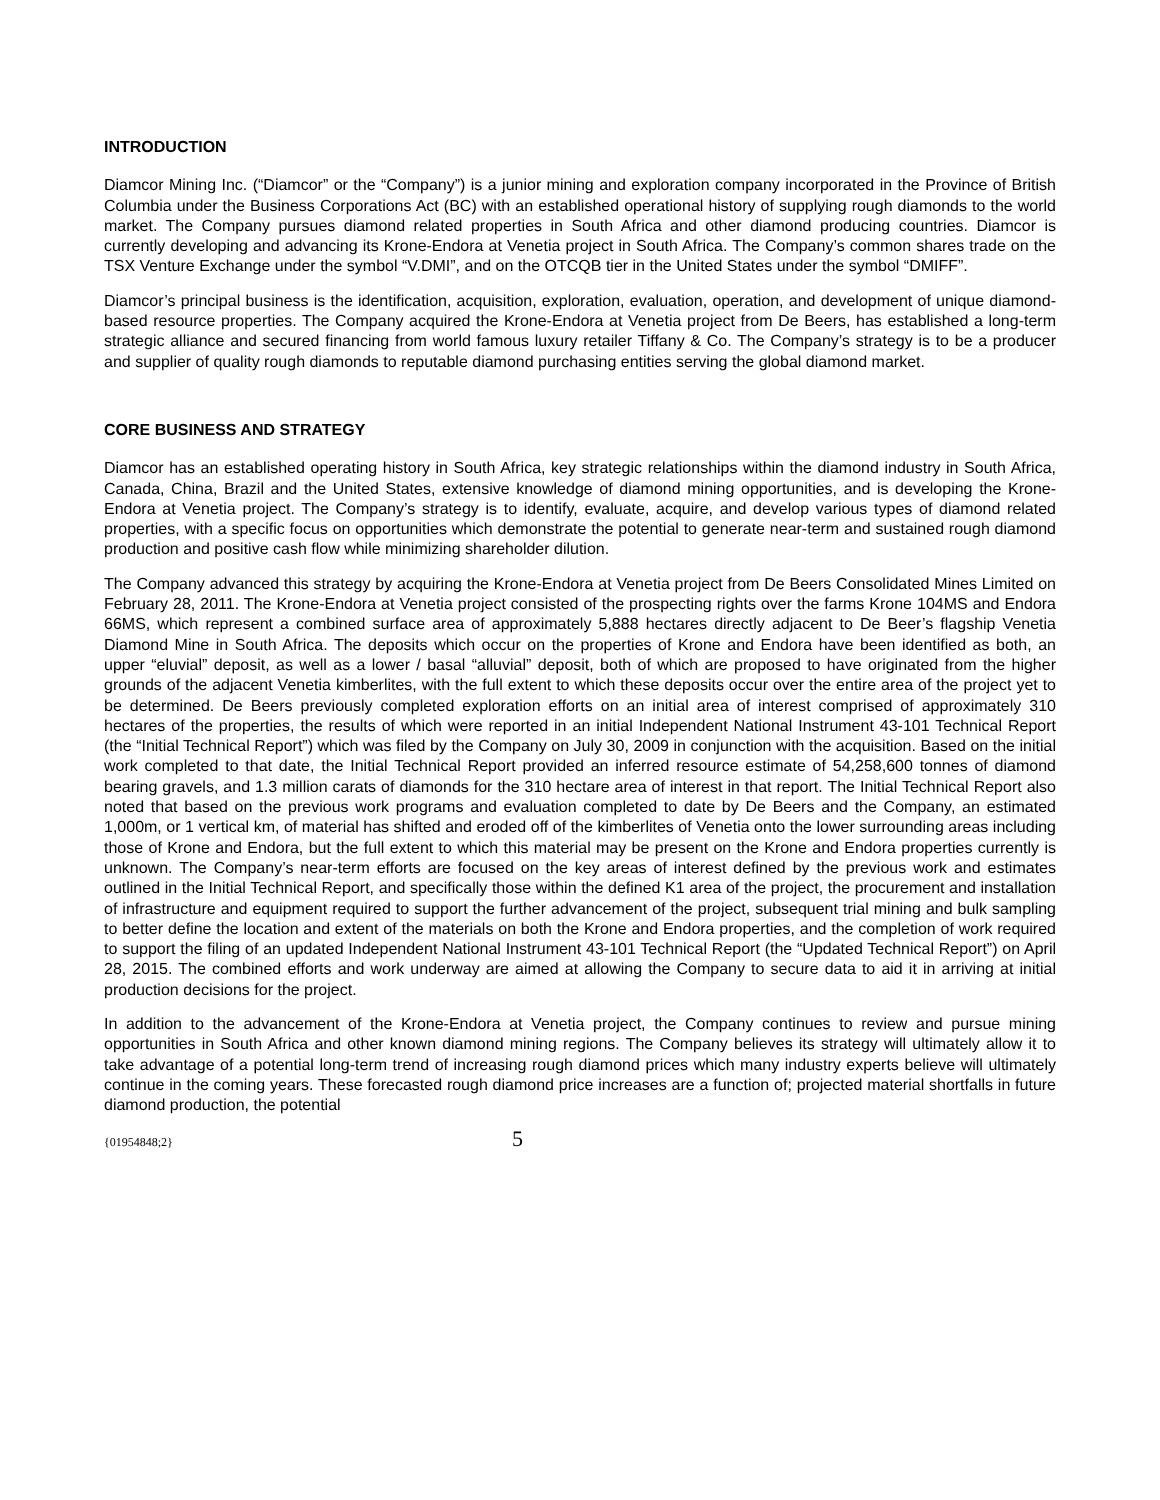INTRODUCTION
Diamcor Mining Inc. (“Diamcor” or the “Company”) is a junior mining and exploration company incorporated in the Province of British Columbia under the Business Corporations Act (BC) with an established operational history of supplying rough diamonds to the world market. The Company pursues diamond related properties in South Africa and other diamond producing countries. Diamcor is currently developing and advancing its Krone-Endora at Venetia project in South Africa. The Company’s common shares trade on the TSX Venture Exchange under the symbol “V.DMI”, and on the OTCQB tier in the United States under the symbol “DMIFF”.
Diamcor’s principal business is the identification, acquisition, exploration, evaluation, operation, and development of unique diamond-based resource properties. The Company acquired the Krone-Endora at Venetia project from De Beers, has established a long-term strategic alliance and secured financing from world famous luxury retailer Tiffany & Co. The Company’s strategy is to be a producer and supplier of quality rough diamonds to reputable diamond purchasing entities serving the global diamond market.
CORE BUSINESS AND STRATEGY
Diamcor has an established operating history in South Africa, key strategic relationships within the diamond industry in South Africa, Canada, China, Brazil and the United States, extensive knowledge of diamond mining opportunities, and is developing the Krone-Endora at Venetia project. The Company’s strategy is to identify, evaluate, acquire, and develop various types of diamond related properties, with a specific focus on opportunities which demonstrate the potential to generate near-term and sustained rough diamond production and positive cash flow while minimizing shareholder dilution.
The Company advanced this strategy by acquiring the Krone-Endora at Venetia project from De Beers Consolidated Mines Limited on February 28, 2011. The Krone-Endora at Venetia project consisted of the prospecting rights over the farms Krone 104MS and Endora 66MS, which represent a combined surface area of approximately 5,888 hectares directly adjacent to De Beer’s flagship Venetia Diamond Mine in South Africa. The deposits which occur on the properties of Krone and Endora have been identified as both, an upper “eluvial” deposit, as well as a lower / basal “alluvial” deposit, both of which are proposed to have originated from the higher grounds of the adjacent Venetia kimberlites, with the full extent to which these deposits occur over the entire area of the project yet to be determined. De Beers previously completed exploration efforts on an initial area of interest comprised of approximately 310 hectares of the properties, the results of which were reported in an initial Independent National Instrument 43-101 Technical Report (the “Initial Technical Report”) which was filed by the Company on July 30, 2009 in conjunction with the acquisition. Based on the initial work completed to that date, the Initial Technical Report provided an inferred resource estimate of 54,258,600 tonnes of diamond bearing gravels, and 1.3 million carats of diamonds for the 310 hectare area of interest in that report. The Initial Technical Report also noted that based on the previous work programs and evaluation completed to date by De Beers and the Company, an estimated 1,000m, or 1 vertical km, of material has shifted and eroded off of the kimberlites of Venetia onto the lower surrounding areas including those of Krone and Endora, but the full extent to which this material may be present on the Krone and Endora properties currently is unknown. The Company’s near-term efforts are focused on the key areas of interest defined by the previous work and estimates outlined in the Initial Technical Report, and specifically those within the defined K1 area of the project, the procurement and installation of infrastructure and equipment required to support the further advancement of the project, subsequent trial mining and bulk sampling to better define the location and extent of the materials on both the Krone and Endora properties, and the completion of work required to support the filing of an updated Independent National Instrument 43-101 Technical Report (the “Updated Technical Report”) on April 28, 2015. The combined efforts and work underway are aimed at allowing the Company to secure data to aid it in arriving at initial production decisions for the project.
In addition to the advancement of the Krone-Endora at Venetia project, the Company continues to review and pursue mining opportunities in South Africa and other known diamond mining regions. The Company believes its strategy will ultimately allow it to take advantage of a potential long-term trend of increasing rough diamond prices which many industry experts believe will ultimately continue in the coming years. These forecasted rough diamond price increases are a function of; projected material shortfalls in future diamond production, the potential
{01954848;2} 5